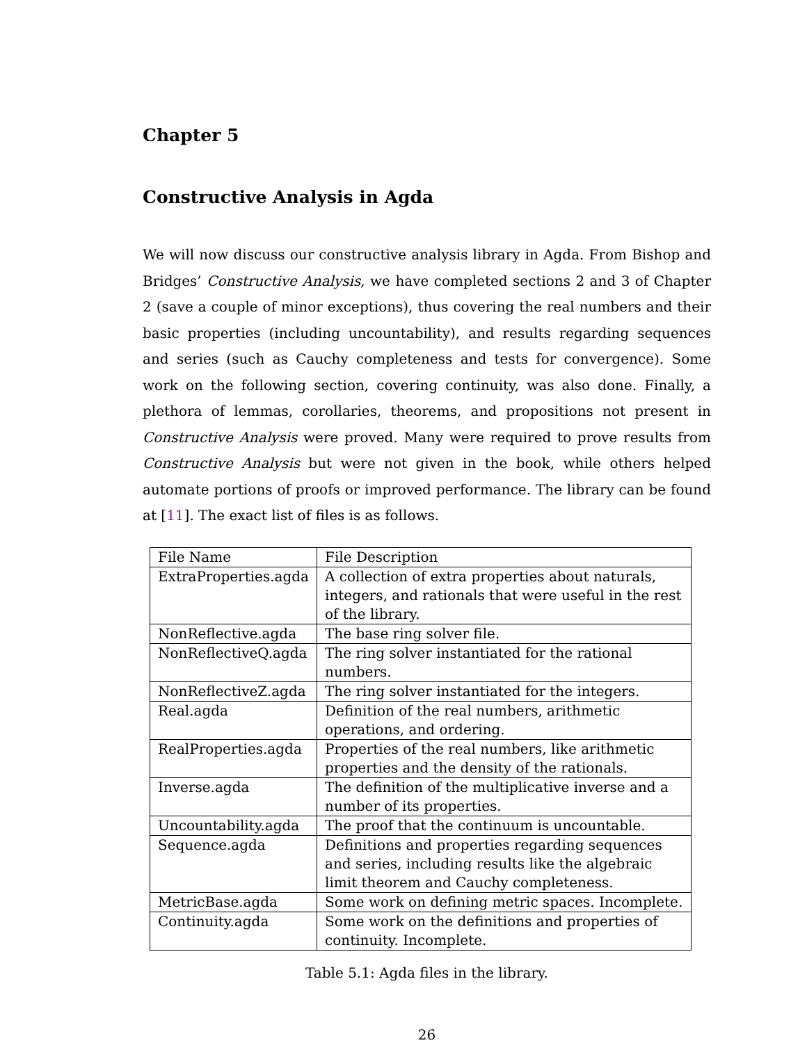Chapter 5
Constructive Analysis in Agda
We will now discuss our constructive analysis library in Agda. From Bishop and Bridges’ Constructive Analysis, we have completed sections 2 and 3 of Chapter 2 (save a couple of minor exceptions), thus covering the real numbers and their basic properties (including uncountability), and results regarding sequences and series (such as Cauchy completeness and tests for convergence). Some work on the following section, covering continuity, was also done. Finally, a plethora of lemmas, corollaries, theorems, and propositions not present in Constructive Analysis were proved. Many were required to prove results from Constructive Analysis but were not given in the book, while others helped automate portions of proofs or improved performance. The library can be found at [11]. The exact list of files is as follows.
| File Name | File Description |
| ExtraProperties.agda | A collection of extra properties about naturals, integers, and rationals that were useful in the rest of the library. |
| NonReflective.agda | The base ring solver file. |
| NonReflectiveQ.agda | The ring solver instantiated for the rational numbers. |
| NonReflectiveZ.agda | The ring solver instantiated for the integers. |
| Real.agda | Definition of the real numbers, arithmetic operations, and ordering. |
| RealProperties.agda | Properties of the real numbers, like arithmetic properties and the density of the rationals. |
| Inverse.agda | The definition of the multiplicative inverse and a number of its properties. |
| Uncountability.agda | The proof that the continuum is uncountable. |
| Sequence.agda | Definitions and properties regarding sequences and series, including results like the algebraic limit theorem and Cauchy completeness. |
| MetricBase.agda | Some work on defining metric spaces. Incomplete. |
| Continuity.agda | Some work on the definitions and properties of continuity. Incomplete. |
Table 5.1: Agda files in the library.
26